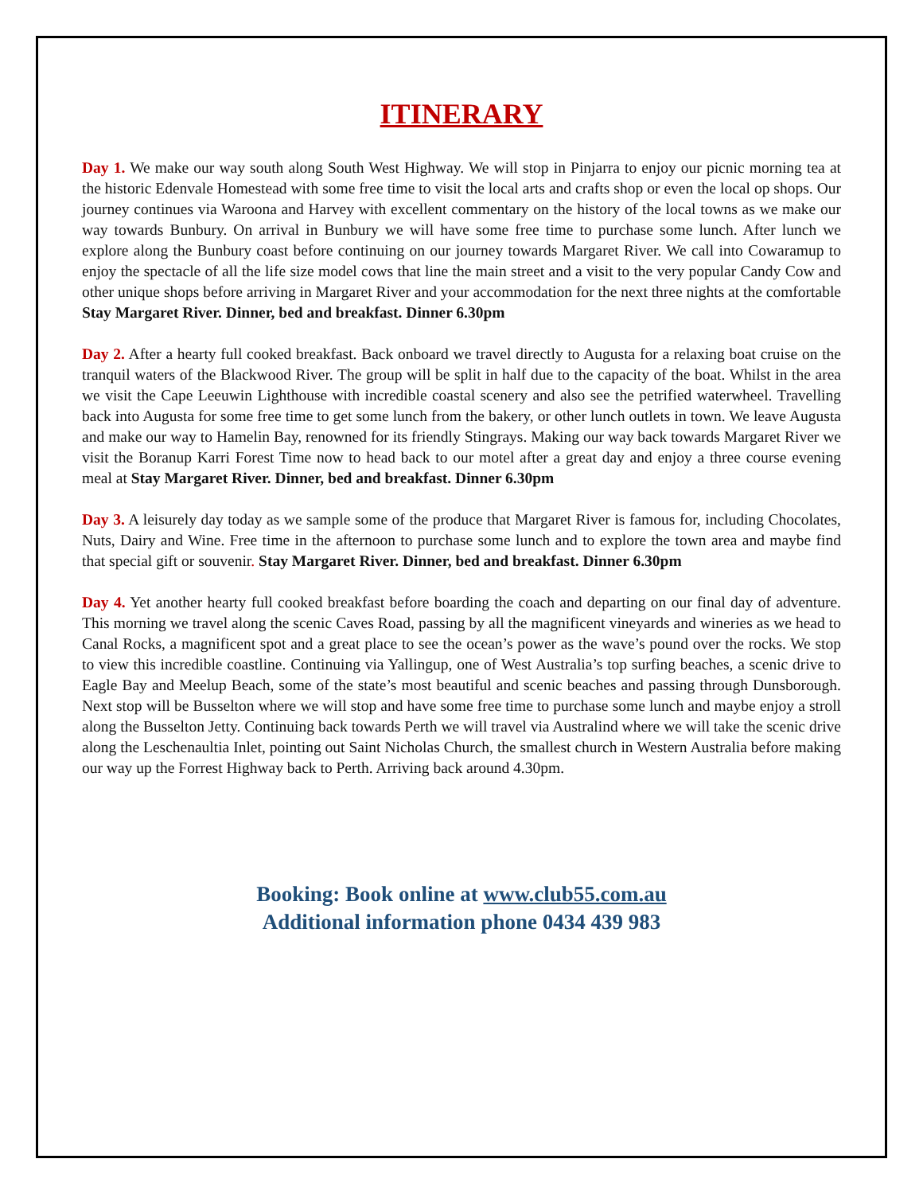ITINERARY
Day 1. We make our way south along South West Highway. We will stop in Pinjarra to enjoy our picnic morning tea at the historic Edenvale Homestead with some free time to visit the local arts and crafts shop or even the local op shops. Our journey continues via Waroona and Harvey with excellent commentary on the history of the local towns as we make our way towards Bunbury. On arrival in Bunbury we will have some free time to purchase some lunch. After lunch we explore along the Bunbury coast before continuing on our journey towards Margaret River. We call into Cowaramup to enjoy the spectacle of all the life size model cows that line the main street and a visit to the very popular Candy Cow and other unique shops before arriving in Margaret River and your accommodation for the next three nights at the comfortable Stay Margaret River. Dinner, bed and breakfast. Dinner 6.30pm
Day 2. After a hearty full cooked breakfast. Back onboard we travel directly to Augusta for a relaxing boat cruise on the tranquil waters of the Blackwood River. The group will be split in half due to the capacity of the boat. Whilst in the area we visit the Cape Leeuwin Lighthouse with incredible coastal scenery and also see the petrified waterwheel. Travelling back into Augusta for some free time to get some lunch from the bakery, or other lunch outlets in town. We leave Augusta and make our way to Hamelin Bay, renowned for its friendly Stingrays. Making our way back towards Margaret River we visit the Boranup Karri Forest Time now to head back to our motel after a great day and enjoy a three course evening meal at Stay Margaret River. Dinner, bed and breakfast. Dinner 6.30pm
Day 3. A leisurely day today as we sample some of the produce that Margaret River is famous for, including Chocolates, Nuts, Dairy and Wine. Free time in the afternoon to purchase some lunch and to explore the town area and maybe find that special gift or souvenir. Stay Margaret River. Dinner, bed and breakfast. Dinner 6.30pm
Day 4. Yet another hearty full cooked breakfast before boarding the coach and departing on our final day of adventure. This morning we travel along the scenic Caves Road, passing by all the magnificent vineyards and wineries as we head to Canal Rocks, a magnificent spot and a great place to see the ocean’s power as the wave’s pound over the rocks. We stop to view this incredible coastline. Continuing via Yallingup, one of West Australia’s top surfing beaches, a scenic drive to Eagle Bay and Meelup Beach, some of the state’s most beautiful and scenic beaches and passing through Dunsborough. Next stop will be Busselton where we will stop and have some free time to purchase some lunch and maybe enjoy a stroll along the Busselton Jetty. Continuing back towards Perth we will travel via Australind where we will take the scenic drive along the Leschenaultia Inlet, pointing out Saint Nicholas Church, the smallest church in Western Australia before making our way up the Forrest Highway back to Perth. Arriving back around 4.30pm.
Booking: Book online at www.club55.com.au
Additional information phone 0434 439 983